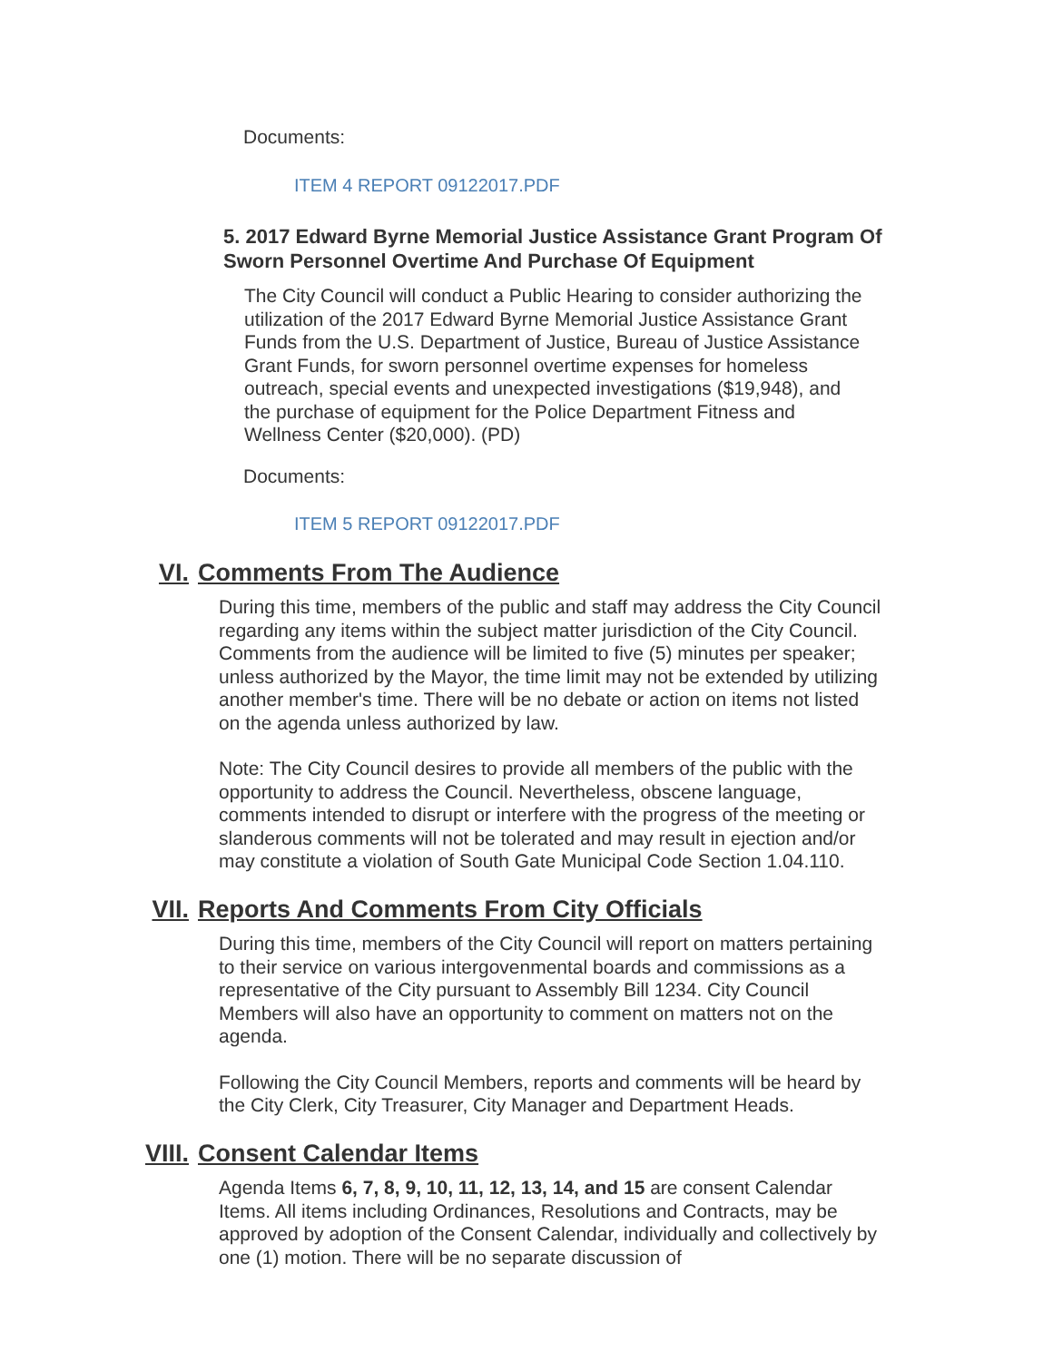Documents:
ITEM 4 REPORT 09122017.PDF
5. 2017 Edward Byrne Memorial Justice Assistance Grant Program Of Sworn Personnel Overtime And Purchase Of Equipment
The City Council will conduct a Public Hearing to consider authorizing the utilization of the 2017 Edward Byrne Memorial Justice Assistance Grant Funds from the U.S. Department of Justice, Bureau of Justice Assistance Grant Funds, for sworn personnel overtime expenses for homeless outreach, special events and unexpected investigations ($19,948), and the purchase of equipment for the Police Department Fitness and Wellness Center ($20,000). (PD)
Documents:
ITEM 5 REPORT 09122017.PDF
VI. Comments From The Audience
During this time, members of the public and staff may address the City Council regarding any items within the subject matter jurisdiction of the City Council. Comments from the audience will be limited to five (5) minutes per speaker; unless authorized by the Mayor, the time limit may not be extended by utilizing another member's time. There will be no debate or action on items not listed on the agenda unless authorized by law.
Note: The City Council desires to provide all members of the public with the opportunity to address the Council. Nevertheless, obscene language, comments intended to disrupt or interfere with the progress of the meeting or slanderous comments will not be tolerated and may result in ejection and/or may constitute a violation of South Gate Municipal Code Section 1.04.110.
VII. Reports And Comments From City Officials
During this time, members of the City Council will report on matters pertaining to their service on various intergovenmental boards and commissions as a representative of the City pursuant to Assembly Bill 1234. City Council Members will also have an opportunity to comment on matters not on the agenda.
Following the City Council Members, reports and comments will be heard by the City Clerk, City Treasurer, City Manager and Department Heads.
VIII. Consent Calendar Items
Agenda Items 6, 7, 8, 9, 10, 11, 12, 13, 14, and 15 are consent Calendar Items. All items including Ordinances, Resolutions and Contracts, may be approved by adoption of the Consent Calendar, individually and collectively by one (1) motion. There will be no separate discussion of